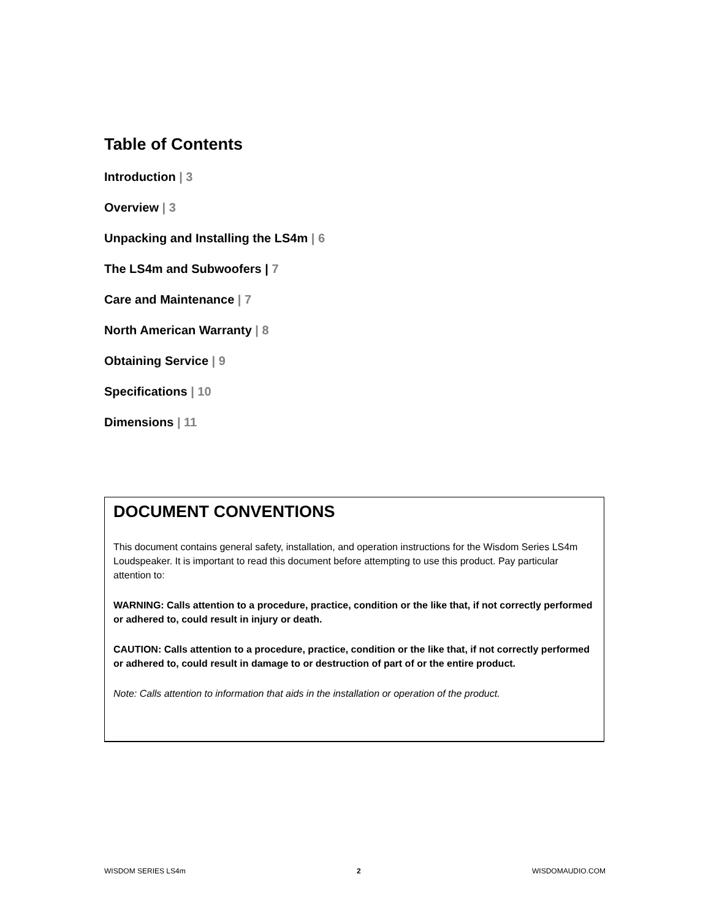Table of Contents
Introduction | 3
Overview | 3
Unpacking and Installing the LS4m | 6
The LS4m and Subwoofers | 7
Care and Maintenance | 7
North American Warranty | 8
Obtaining Service | 9
Specifications | 10
Dimensions | 11
DOCUMENT CONVENTIONS
This document contains general safety, installation, and operation instructions for the Wisdom Series LS4m Loudspeaker. It is important to read this document before attempting to use this product. Pay particular attention to:
WARNING: Calls attention to a procedure, practice, condition or the like that, if not correctly performed or adhered to, could result in injury or death.
CAUTION: Calls attention to a procedure, practice, condition or the like that, if not correctly performed or adhered to, could result in damage to or destruction of part of or the entire product.
Note: Calls attention to information that aids in the installation or operation of the product.
WISDOM SERIES LS4m 2 WISDOMAUDIO.COM